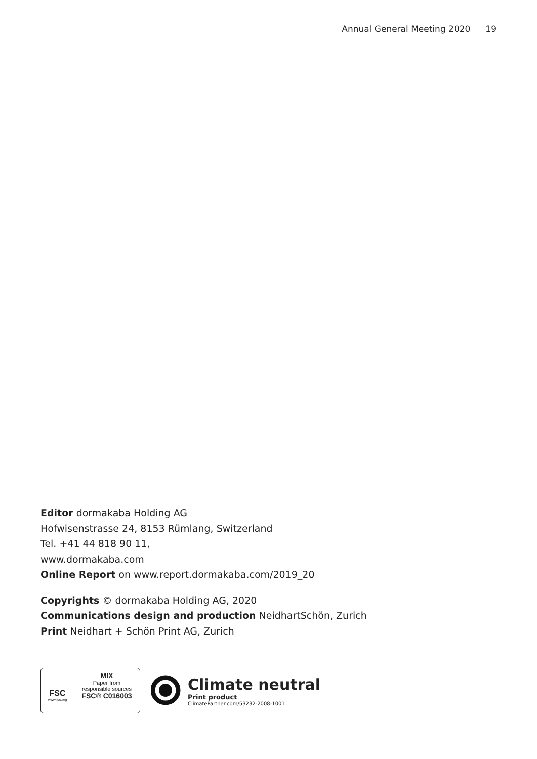Annual General Meeting 2020 19
Editor dormakaba Holding AG
Hofwisenstrasse 24, 8153 Rümlang, Switzerland
Tel. +41 44 818 90 11,
www.dormakaba.com
Online Report on www.report.dormakaba.com/2019_20
Copyrights © dormakaba Holding AG, 2020
Communications design and production NeidhartSchön, Zurich
Print Neidhart + Schön Print AG, Zurich
FSC
www.fsc.org
MIX
Paper from
responsible sources
FSC® C016003
Climate neutral
Print product
ClimatePartner.com/53232-2008-1001